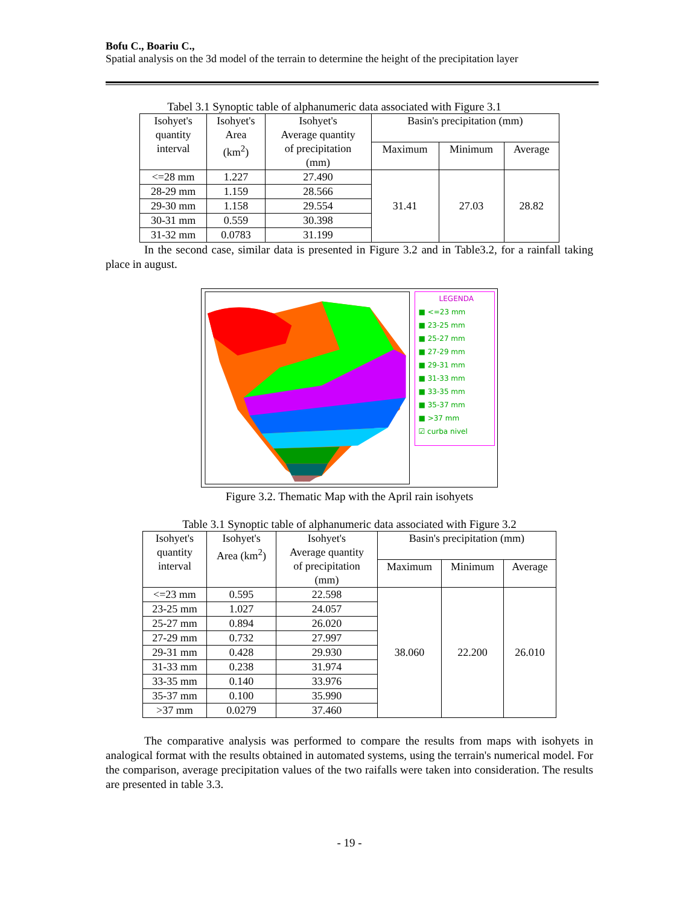Bofu C., Boariu C.,
Spatial analysis on the 3d model of the terrain to determine the height of the precipitation layer
Tabel 3.1 Synoptic table of alphanumeric data associated with Figure 3.1
| Isohyet's quantity interval | Isohyet's Area (km<sup>2</sup>) | Isohyet's Average quantity of precipitation (mm) | Basin's precipitation (mm) | | |
| --- | --- | --- | --- | --- | --- |
| | | | Maximum | Minimum | Average |
| <=28 mm | 1.227 | 27.490 | 31.41 | 27.03 | 28.82 |
| 28-29 mm | 1.159 | 28.566 | | | |
| 29-30 mm | 1.158 | 29.554 | | | |
| 30-31 mm | 0.559 | 30.398 | | | |
| 31-32 mm | 0.0783 | 31.199 | | | |
In the second case, similar data is presented in Figure 3.2 and in Table3.2, for a rainfall taking place in august.
LEGENDA
■ <=23 mm
■ 23-25 mm
■ 25-27 mm
■ 27-29 mm
■ 29-31 mm
■ 31-33 mm
■ 33-35 mm
■ 35-37 mm
■ >37 mm
☑ curba nivel
Figure 3.2. Thematic Map with the April rain isohyets
Table 3.1 Synoptic table of alphanumeric data associated with Figure 3.2
| Isohyet's quantity interval | Isohyet's Area (km<sup>2</sup>) | Isohyet's Average quantity of precipitation (mm) | Basin's precipitation (mm) | | |
| --- | --- | --- | --- | --- | --- |
| | | | Maximum | Minimum | Average |
| <=23 mm | 0.595 | 22.598 | 38.060 | 22.200 | 26.010 |
| 23-25 mm | 1.027 | 24.057 | | | |
| 25-27 mm | 0.894 | 26.020 | | | |
| 27-29 mm | 0.732 | 27.997 | | | |
| 29-31 mm | 0.428 | 29.930 | | | |
| 31-33 mm | 0.238 | 31.974 | | | |
| 33-35 mm | 0.140 | 33.976 | | | |
| 35-37 mm | 0.100 | 35.990 | | | |
| >37 mm | 0.0279 | 37.460 | | | |
The comparative analysis was performed to compare the results from maps with isohyets in analogical format with the results obtained in automated systems, using the terrain's numerical model. For the comparison, average precipitation values of the two raifalls were taken into consideration. The results are presented in table 3.3.
- 19 -